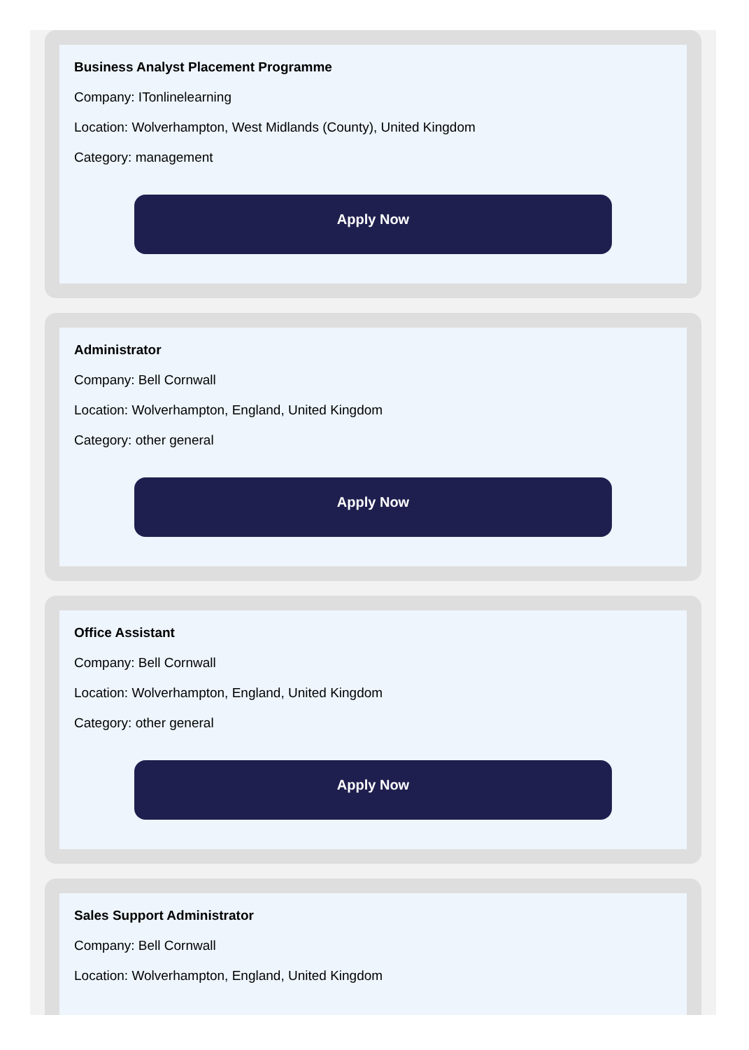Business Analyst Placement Programme
Company: ITonlinelearning
Location: Wolverhampton, West Midlands (County), United Kingdom
Category: management
Apply Now
Administrator
Company: Bell Cornwall
Location: Wolverhampton, England, United Kingdom
Category: other general
Apply Now
Office Assistant
Company: Bell Cornwall
Location: Wolverhampton, England, United Kingdom
Category: other general
Apply Now
Sales Support Administrator
Company: Bell Cornwall
Location: Wolverhampton, England, United Kingdom